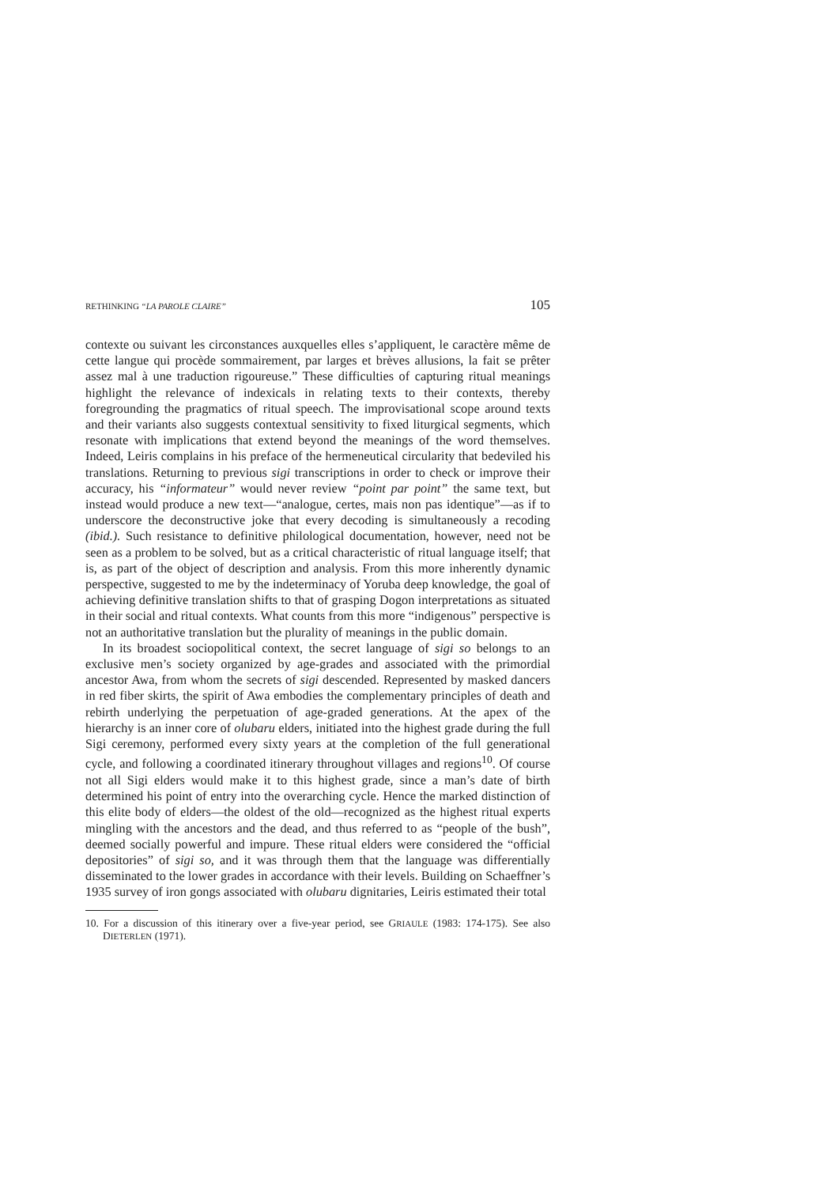RETHINKING “LA PAROLE CLAIRE” 105
contexte ou suivant les circonstances auxquelles elles s’appliquent, le caractère même de cette langue qui procède sommairement, par larges et brèves allusions, la fait se prêter assez mal à une traduction rigoureuse.” These difficulties of capturing ritual meanings highlight the relevance of indexicals in relating texts to their contexts, thereby foregrounding the pragmatics of ritual speech. The improvisational scope around texts and their variants also suggests contextual sensitivity to fixed liturgical segments, which resonate with implications that extend beyond the meanings of the word themselves. Indeed, Leiris complains in his preface of the hermeneutical circularity that bedeviled his translations. Returning to previous sigi transcriptions in order to check or improve their accuracy, his “informateur” would never review “point par point” the same text, but instead would produce a new text—“analogue, certes, mais non pas identique”—as if to underscore the deconstructive joke that every decoding is simultaneously a recoding (ibid.). Such resistance to definitive philological documentation, however, need not be seen as a problem to be solved, but as a critical characteristic of ritual language itself; that is, as part of the object of description and analysis. From this more inherently dynamic perspective, suggested to me by the indeterminacy of Yoruba deep knowledge, the goal of achieving definitive translation shifts to that of grasping Dogon interpretations as situated in their social and ritual contexts. What counts from this more “indigenous” perspective is not an authoritative translation but the plurality of meanings in the public domain.
In its broadest sociopolitical context, the secret language of sigi so belongs to an exclusive men’s society organized by age-grades and associated with the primordial ancestor Awa, from whom the secrets of sigi descended. Represented by masked dancers in red fiber skirts, the spirit of Awa embodies the complementary principles of death and rebirth underlying the perpetuation of age-graded generations. At the apex of the hierarchy is an inner core of olubaru elders, initiated into the highest grade during the full Sigi ceremony, performed every sixty years at the completion of the full generational cycle, and following a coordinated itinerary throughout villages and regions<sup>10</sup>. Of course not all Sigi elders would make it to this highest grade, since a man’s date of birth determined his point of entry into the overarching cycle. Hence the marked distinction of this elite body of elders—the oldest of the old—recognized as the highest ritual experts mingling with the ancestors and the dead, and thus referred to as “people of the bush”, deemed socially powerful and impure. These ritual elders were considered the “official depositories” of sigi so, and it was through them that the language was differentially disseminated to the lower grades in accordance with their levels. Building on Schaeffner’s 1935 survey of iron gongs associated with olubaru dignitaries, Leiris estimated their total
10. For a discussion of this itinerary over a five-year period, see GRIAULE (1983: 174-175). See also DIETERLEN (1971).